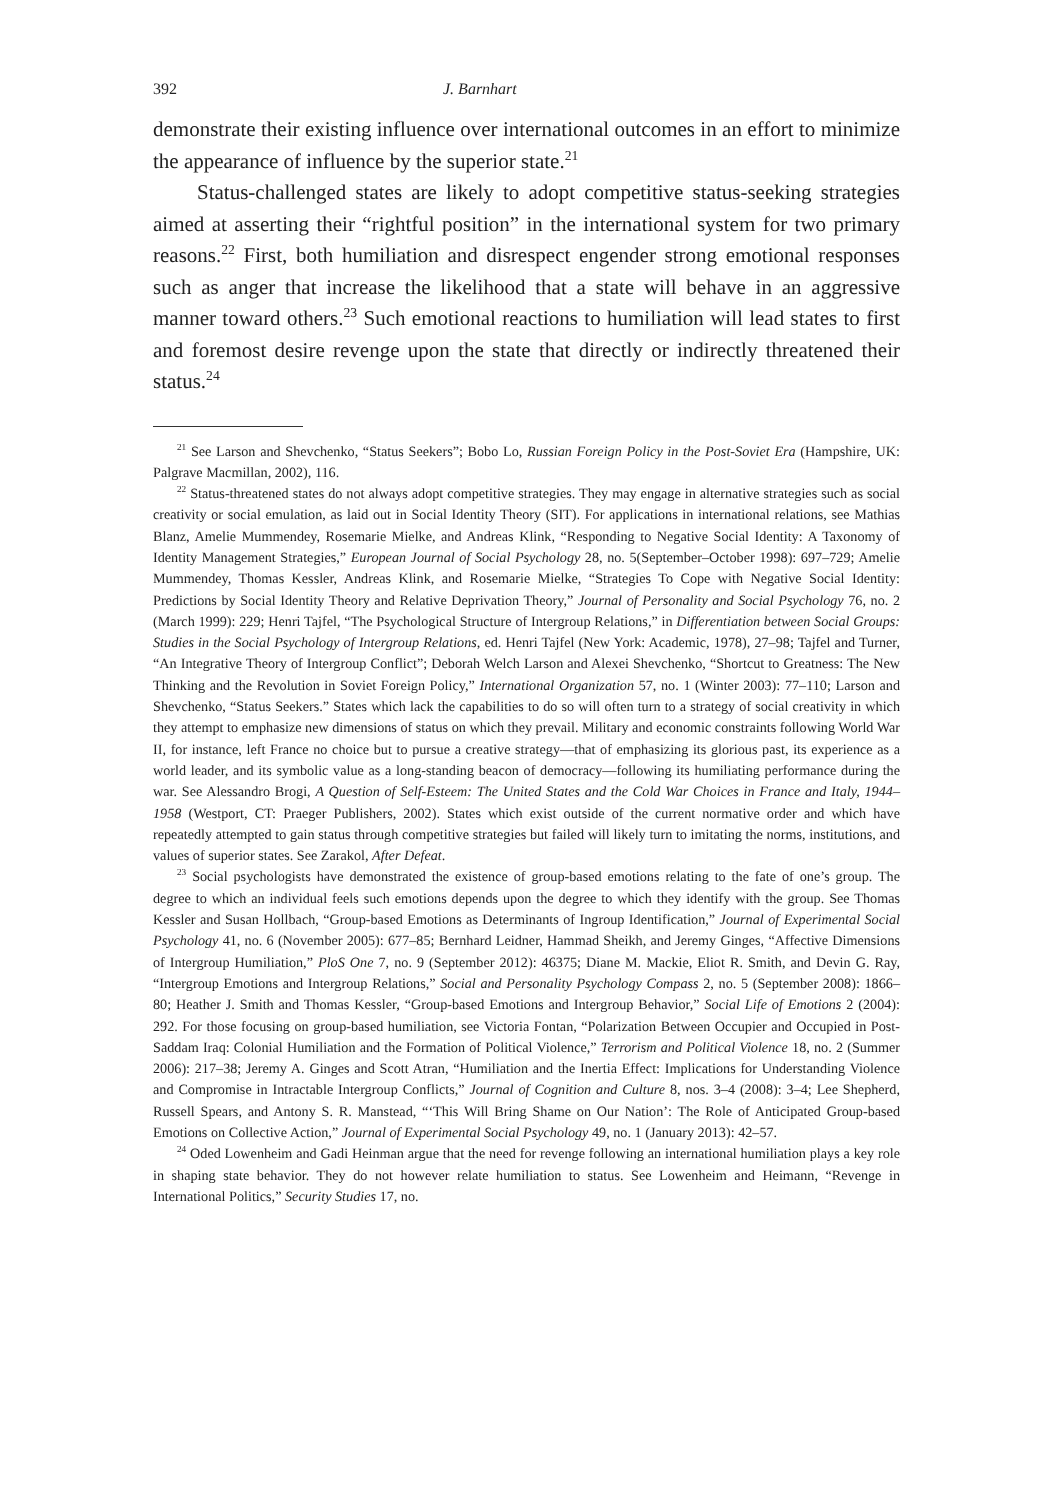392 J. Barnhart
demonstrate their existing influence over international outcomes in an effort to minimize the appearance of influence by the superior state.<sup>21</sup>
Status-challenged states are likely to adopt competitive status-seeking strategies aimed at asserting their “rightful position” in the international system for two primary reasons.<sup>22</sup> First, both humiliation and disrespect engender strong emotional responses such as anger that increase the likelihood that a state will behave in an aggressive manner toward others.<sup>23</sup> Such emotional reactions to humiliation will lead states to first and foremost desire revenge upon the state that directly or indirectly threatened their status.<sup>24</sup>
<sup>21</sup> See Larson and Shevchenko, “Status Seekers”; Bobo Lo, Russian Foreign Policy in the Post-Soviet Era (Hampshire, UK: Palgrave Macmillan, 2002), 116.
<sup>22</sup> Status-threatened states do not always adopt competitive strategies. They may engage in alternative strategies such as social creativity or social emulation, as laid out in Social Identity Theory (SIT). For applications in international relations, see Mathias Blanz, Amelie Mummendey, Rosemarie Mielke, and Andreas Klink, “Responding to Negative Social Identity: A Taxonomy of Identity Management Strategies,” European Journal of Social Psychology 28, no. 5(September–October 1998): 697–729; Amelie Mummendey, Thomas Kessler, Andreas Klink, and Rosemarie Mielke, “Strategies To Cope with Negative Social Identity: Predictions by Social Identity Theory and Relative Deprivation Theory,” Journal of Personality and Social Psychology 76, no. 2 (March 1999): 229; Henri Tajfel, “The Psychological Structure of Intergroup Relations,” in Differentiation between Social Groups: Studies in the Social Psychology of Intergroup Relations, ed. Henri Tajfel (New York: Academic, 1978), 27–98; Tajfel and Turner, “An Integrative Theory of Intergroup Conflict”; Deborah Welch Larson and Alexei Shevchenko, “Shortcut to Greatness: The New Thinking and the Revolution in Soviet Foreign Policy,” International Organization 57, no. 1 (Winter 2003): 77–110; Larson and Shevchenko, “Status Seekers.” States which lack the capabilities to do so will often turn to a strategy of social creativity in which they attempt to emphasize new dimensions of status on which they prevail. Military and economic constraints following World War II, for instance, left France no choice but to pursue a creative strategy—that of emphasizing its glorious past, its experience as a world leader, and its symbolic value as a long-standing beacon of democracy—following its humiliating performance during the war. See Alessandro Brogi, A Question of Self-Esteem: The United States and the Cold War Choices in France and Italy, 1944–1958 (Westport, CT: Praeger Publishers, 2002). States which exist outside of the current normative order and which have repeatedly attempted to gain status through competitive strategies but failed will likely turn to imitating the norms, institutions, and values of superior states. See Zarakol, After Defeat.
<sup>23</sup> Social psychologists have demonstrated the existence of group-based emotions relating to the fate of one’s group. The degree to which an individual feels such emotions depends upon the degree to which they identify with the group. See Thomas Kessler and Susan Hollbach, “Group-based Emotions as Determinants of Ingroup Identification,” Journal of Experimental Social Psychology 41, no. 6 (November 2005): 677–85; Bernhard Leidner, Hammad Sheikh, and Jeremy Ginges, “Affective Dimensions of Intergroup Humiliation,” PloS One 7, no. 9 (September 2012): 46375; Diane M. Mackie, Eliot R. Smith, and Devin G. Ray, “Intergroup Emotions and Intergroup Relations,” Social and Personality Psychology Compass 2, no. 5 (September 2008): 1866–80; Heather J. Smith and Thomas Kessler, “Group-based Emotions and Intergroup Behavior,” Social Life of Emotions 2 (2004): 292. For those focusing on group-based humiliation, see Victoria Fontan, “Polarization Between Occupier and Occupied in Post-Saddam Iraq: Colonial Humiliation and the Formation of Political Violence,” Terrorism and Political Violence 18, no. 2 (Summer 2006): 217–38; Jeremy A. Ginges and Scott Atran, “Humiliation and the Inertia Effect: Implications for Understanding Violence and Compromise in Intractable Intergroup Conflicts,” Journal of Cognition and Culture 8, nos. 3–4 (2008): 3–4; Lee Shepherd, Russell Spears, and Antony S. R. Manstead, “‘This Will Bring Shame on Our Nation’: The Role of Anticipated Group-based Emotions on Collective Action,” Journal of Experimental Social Psychology 49, no. 1 (January 2013): 42–57.
<sup>24</sup> Oded Lowenheim and Gadi Heinman argue that the need for revenge following an international humiliation plays a key role in shaping state behavior. They do not however relate humiliation to status. See Lowenheim and Heimann, “Revenge in International Politics,” Security Studies 17, no.